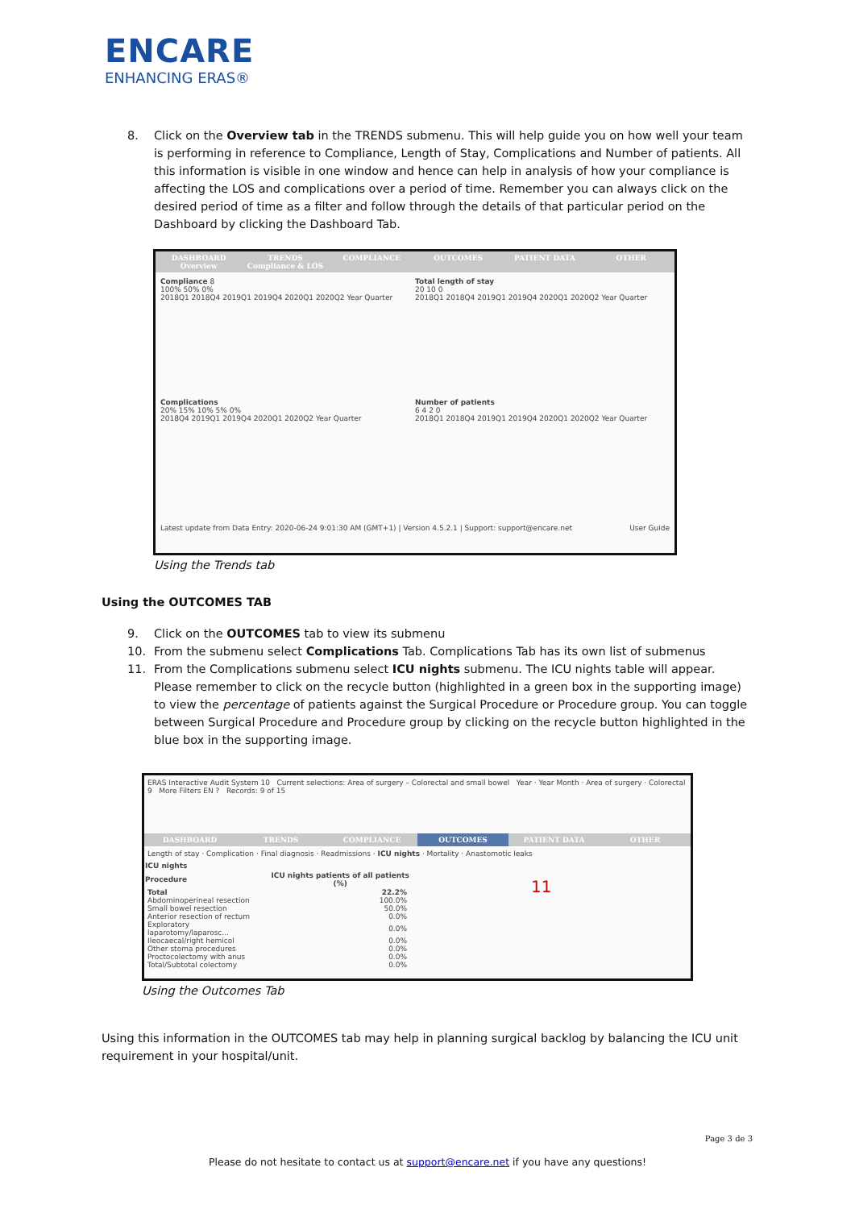ENCARE
ENHANCING ERAS®
8. Click on the Overview tab in the TRENDS submenu. This will help guide you on how well your team is performing in reference to Compliance, Length of Stay, Complications and Number of patients. All this information is visible in one window and hence can help in analysis of how your compliance is affecting the LOS and complications over a period of time. Remember you can always click on the desired period of time as a filter and follow through the details of that particular period on the Dashboard by clicking the Dashboard Tab.
DASHBOARD
Overview
TRENDS
Compliance & LOS
COMPLIANCE OUTCOMES PATIENT DATA OTHER
Compliance 8
100% 50% 0%
2018Q1 2018Q4 2019Q1 2019Q4 2020Q1 2020Q2 Year Quarter
Total length of stay
20 10 0
2018Q1 2018Q4 2019Q1 2019Q4 2020Q1 2020Q2 Year Quarter
Complications
20% 15% 10% 5% 0%
2018Q4 2019Q1 2019Q4 2020Q1 2020Q2 Year Quarter
Number of patients
6 4 2 0
2018Q1 2018Q4 2019Q1 2019Q4 2020Q1 2020Q2 Year Quarter
Latest update from Data Entry: 2020-06-24 9:01:30 AM (GMT+1) | Version 4.5.2.1 | Support: support@encare.net User Guide
Using the Trends tab
Using the OUTCOMES TAB
9. Click on the OUTCOMES tab to view its submenu
10. From the submenu select Complications Tab. Complications Tab has its own list of submenus
11. From the Complications submenu select ICU nights submenu. The ICU nights table will appear. Please remember to click on the recycle button (highlighted in a green box in the supporting image) to view the percentage of patients against the Surgical Procedure or Procedure group. You can toggle between Surgical Procedure and Procedure group by clicking on the recycle button highlighted in the blue box in the supporting image.
ERAS Interactive Audit System 10 Current selections: Area of surgery – Colorectal and small bowel Year · Year Month · Area of surgery · Colorectal 9 More Filters EN ? Records: 9 of 15
DASHBOARD TRENDS COMPLIANCE OUTCOMES PATIENT DATA OTHER
Length of stay · Complication · Final diagnosis · Readmissions · ICU nights · Mortality · Anastomotic leaks
| ICU nights | |
| --- | --- |
| Procedure | ICU nights patients of all patients (%) |
| Total | 22.2% |
| Abdominoperineal resection | 100.0% |
| Small bowel resection | 50.0% |
| Anterior resection of rectum | 0.0% |
| Exploratory laparotomy/laparosc... | 0.0% |
| Ileocaecal/right hemicol | 0.0% |
| Other stoma procedures | 0.0% |
| Proctocolectomy with anus | 0.0% |
| Total/Subtotal colectomy | 0.0% |
11
Using the Outcomes Tab
Using this information in the OUTCOMES tab may help in planning surgical backlog by balancing the ICU unit requirement in your hospital/unit.
Page 3 de 3
Please do not hesitate to contact us at support@encare.net if you have any questions!